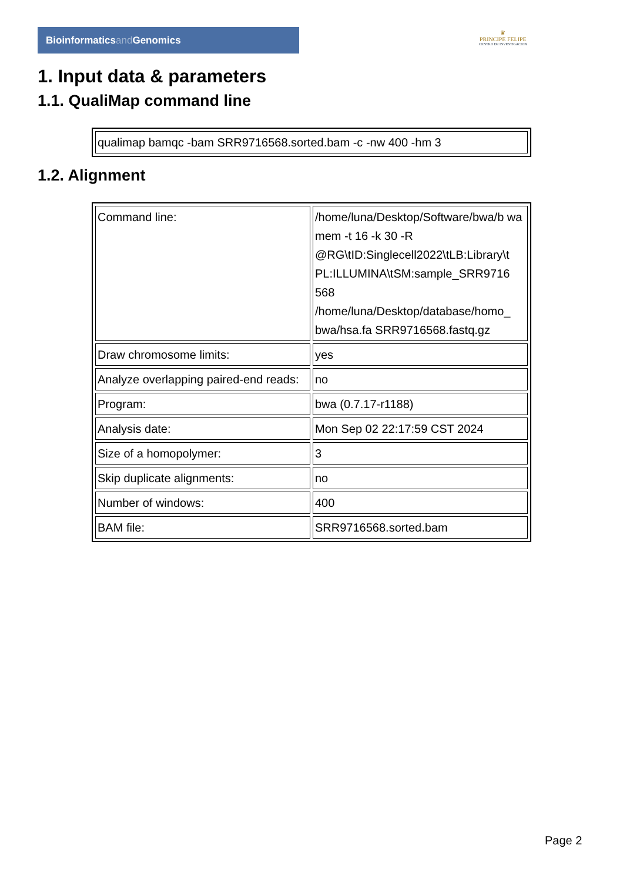Bioinformaticsand Genomics
♛
PRINCIPE FELIPE
CENTRO DE INVESTIGACION
1. Input data & parameters
1.1. QualiMap command line
| qualimap bamqc -bam SRR9716568.sorted.bam -c -nw 400 -hm 3 |
1.2. Alignment
| Command line: | /home/luna/Desktop/Software/bwa/b wa mem -t 16 -k 30 -R @RG\tID:Singlecell2022\tLB:Library\t PL:ILLUMINA\tSM:sample_SRR9716 568 /home/luna/Desktop/database/homo_ bwa/hsa.fa SRR9716568.fastq.gz |
| Draw chromosome limits: | yes |
| Analyze overlapping paired-end reads: | no |
| Program: | bwa (0.7.17-r1188) |
| Analysis date: | Mon Sep 02 22:17:59 CST 2024 |
| Size of a homopolymer: | 3 |
| Skip duplicate alignments: | no |
| Number of windows: | 400 |
| BAM file: | SRR9716568.sorted.bam |
Page 2